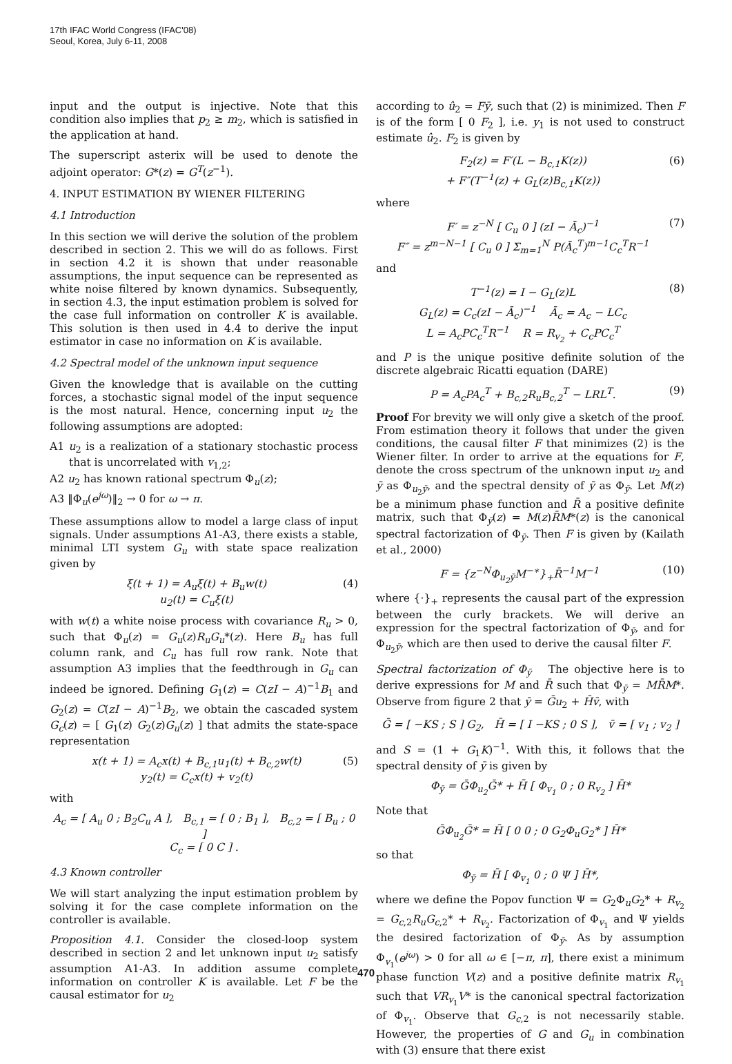17th IFAC World Congress (IFAC'08)
Seoul, Korea, July 6-11, 2008
input and the output is injective. Note that this condition also implies that p<sub>2</sub> ≥ m<sub>2</sub>, which is satisfied in the application at hand.
The superscript asterix will be used to denote the adjoint operator: G*(z) = G<sup>T</sup>(z<sup>−1</sup>).
4. INPUT ESTIMATION BY WIENER FILTERING
4.1 Introduction
In this section we will derive the solution of the problem described in section 2. This we will do as follows. First in section 4.2 it is shown that under reasonable assumptions, the input sequence can be represented as white noise filtered by known dynamics. Subsequently, in section 4.3, the input estimation problem is solved for the case full information on controller K is available. This solution is then used in 4.4 to derive the input estimator in case no information on K is available.
4.2 Spectral model of the unknown input sequence
Given the knowledge that is available on the cutting forces, a stochastic signal model of the input sequence is the most natural. Hence, concerning input u<sub>2</sub> the following assumptions are adopted:
A1 u<sub>2</sub> is a realization of a stationary stochastic process that is uncorrelated with v<sub>1,2</sub>;
A2 u<sub>2</sub> has known rational spectrum Φ<sub>u</sub>(z);
A3 ‖Φ<sub>u</sub>(e<sup>jω</sup>)‖<sub>2</sub> → 0 for ω → π.
These assumptions allow to model a large class of input signals. Under assumptions A1-A3, there exists a stable, minimal LTI system G<sub>u</sub> with state space realization given by
ξ(t + 1) = A<sub>u</sub>ξ(t) + B<sub>u</sub>w(t)
u<sub>2</sub>(t) = C<sub>u</sub>ξ(t)
(4)
with w(t) a white noise process with covariance R<sub>u</sub> > 0, such that Φ<sub>u</sub>(z) = G<sub>u</sub>(z)R<sub>u</sub>G<sub>u</sub>*(z). Here B<sub>u</sub> has full column rank, and C<sub>u</sub> has full row rank. Note that assumption A3 implies that the feedthrough in G<sub>u</sub> can indeed be ignored. Defining G<sub>1</sub>(z) = C(zI − A)<sup>−1</sup>B<sub>1</sub> and G<sub>2</sub>(z) = C(zI − A)<sup>−1</sup>B<sub>2</sub>, we obtain the cascaded system G<sub>c</sub>(z) = [ G<sub>1</sub>(z) G<sub>2</sub>(z)G<sub>u</sub>(z) ] that admits the state-space representation
x(t + 1) = A<sub>c</sub>x(t) + B<sub>c,1</sub>u<sub>1</sub>(t) + B<sub>c,2</sub>w(t)
y<sub>2</sub>(t) = C<sub>c</sub>x(t) + v<sub>2</sub>(t)
(5)
with
A<sub>c</sub> = [ A<sub>u</sub> 0 ; B<sub>2</sub>C<sub>u</sub> A ], B<sub>c,1</sub> = [ 0 ; B<sub>1</sub> ], B<sub>c,2</sub> = [ B<sub>u</sub> ; 0 ]
C<sub>c</sub> = [ 0 C ] .
4.3 Known controller
We will start analyzing the input estimation problem by solving it for the case complete information on the controller is available.
Proposition 4.1. Consider the closed-loop system described in section 2 and let unknown input u<sub>2</sub> satisfy assumption A1-A3. In addition assume complete information on controller K is available. Let F be the causal estimator for u<sub>2</sub>
according to û<sub>2</sub> = Fȳ, such that (2) is minimized. Then F is of the form [ 0 F<sub>2</sub> ], i.e. y<sub>1</sub> is not used to construct estimate û<sub>2</sub>. F<sub>2</sub> is given by
F<sub>2</sub>(z) = F′(L − B<sub>c,1</sub>K(z))
+ F″(T<sup>−1</sup>(z) + G<sub>L</sub>(z)B<sub>c,1</sub>K(z))
(6)
where
F′ = z<sup>−N</sup> [ C<sub>u</sub> 0 ] (zI − Ā<sub>c</sub>)<sup>−1</sup>
F″ = z<sup>m−N−1</sup> [ C<sub>u</sub> 0 ] Σ<sub>m=1</sub><sup>N</sup> P(Ā<sub>c</sub><sup>T</sup>)<sup>m−1</sup>C<sub>c</sub><sup>T</sup>R<sup>−1</sup>
(7)
and
T<sup>−1</sup>(z) = I − G<sub>L</sub>(z)L
G<sub>L</sub>(z) = C<sub>c</sub>(zI − Ā<sub>c</sub>)<sup>−1</sup> Ā<sub>c</sub> = A<sub>c</sub> − LC<sub>c</sub>
L = A<sub>c</sub>PC<sub>c</sub><sup>T</sup>R<sup>−1</sup> R = R<sub>v<sub>2</sub></sub> + C<sub>c</sub>PC<sub>c</sub><sup>T</sup>
(8)
and P is the unique positive definite solution of the discrete algebraic Ricatti equation (DARE)
P = A<sub>c</sub>PA<sub>c</sub><sup>T</sup> + B<sub>c,2</sub>R<sub>u</sub>B<sub>c,2</sub><sup>T</sup> − LRL<sup>T</sup>.
(9)
Proof For brevity we will only give a sketch of the proof. From estimation theory it follows that under the given conditions, the causal filter F that minimizes (2) is the Wiener filter. In order to arrive at the equations for F, denote the cross spectrum of the unknown input u<sub>2</sub> and ȳ as Φ<sub>u<sub>2</sub>ȳ</sub>, and the spectral density of ȳ as Φ<sub>ȳ</sub>. Let M(z) be a minimum phase function and R̄ a positive definite matrix, such that Φ<sub>ȳ</sub>(z) = M(z)R̄M*(z) is the canonical spectral factorization of Φ<sub>ȳ</sub>. Then F is given by (Kailath et al., 2000)
F = {z<sup>−N</sup>Φ<sub>u<sub>2</sub>ȳ</sub>M<sup>−∗</sup>}<sub>+</sub>R̄<sup>−1</sup>M<sup>−1</sup> (10)
where {·}<sub>+</sub> represents the causal part of the expression between the curly brackets. We will derive an expression for the spectral factorization of Φ<sub>ȳ</sub>, and for Φ<sub>u<sub>2</sub>ȳ</sub>, which are then used to derive the causal filter F.
Spectral factorization of Φ<sub>ȳ</sub> The objective here is to derive expressions for M and R̄ such that Φ<sub>ȳ</sub> = MR̄M*. Observe from figure 2 that ȳ = Ḡu<sub>2</sub> + H̄v̄, with
Ḡ = [ −KS ; S ] G<sub>2</sub>, H̄ = [ I −KS ; 0 S ], v̄ = [ v<sub>1</sub> ; v<sub>2</sub> ]
and S = (1 + G<sub>1</sub>K)<sup>−1</sup>. With this, it follows that the spectral density of ȳ is given by
Φ<sub>ȳ</sub> = ḠΦ<sub>u<sub>2</sub></sub>Ḡ* + H̄ [ Φ<sub>v<sub>1</sub></sub> 0 ; 0 R<sub>v<sub>2</sub></sub> ] H̄*
Note that
ḠΦ<sub>u<sub>2</sub></sub>Ḡ* = H̄ [ 0 0 ; 0 G<sub>2</sub>Φ<sub>u</sub>G<sub>2</sub>* ] H̄*
so that
Φ<sub>ȳ</sub> = H̄ [ Φ<sub>v<sub>1</sub></sub> 0 ; 0 Ψ ] H̄*,
where we define the Popov function Ψ = G<sub>2</sub>Φ<sub>u</sub>G<sub>2</sub>* + R<sub>v<sub>2</sub></sub> = G<sub>c,2</sub>R<sub>u</sub>G<sub>c,2</sub>* + R<sub>v<sub>2</sub></sub>. Factorization of Φ<sub>v<sub>1</sub></sub> and Ψ yields the desired factorization of Φ<sub>ȳ</sub>. As by assumption Φ<sub>v<sub>1</sub></sub>(e<sup>jω</sup>) > 0 for all ω ∈ [−π, π], there exist a minimum phase function V(z) and a positive definite matrix R<sub>v<sub>1</sub></sub> such that VR<sub>v<sub>1</sub></sub>V* is the canonical spectral factorization of Φ<sub>v<sub>1</sub></sub>. Observe that G<sub>c,2</sub> is not necessarily stable. However, the properties of G and G<sub>u</sub> in combination with (3) ensure that there exist
470